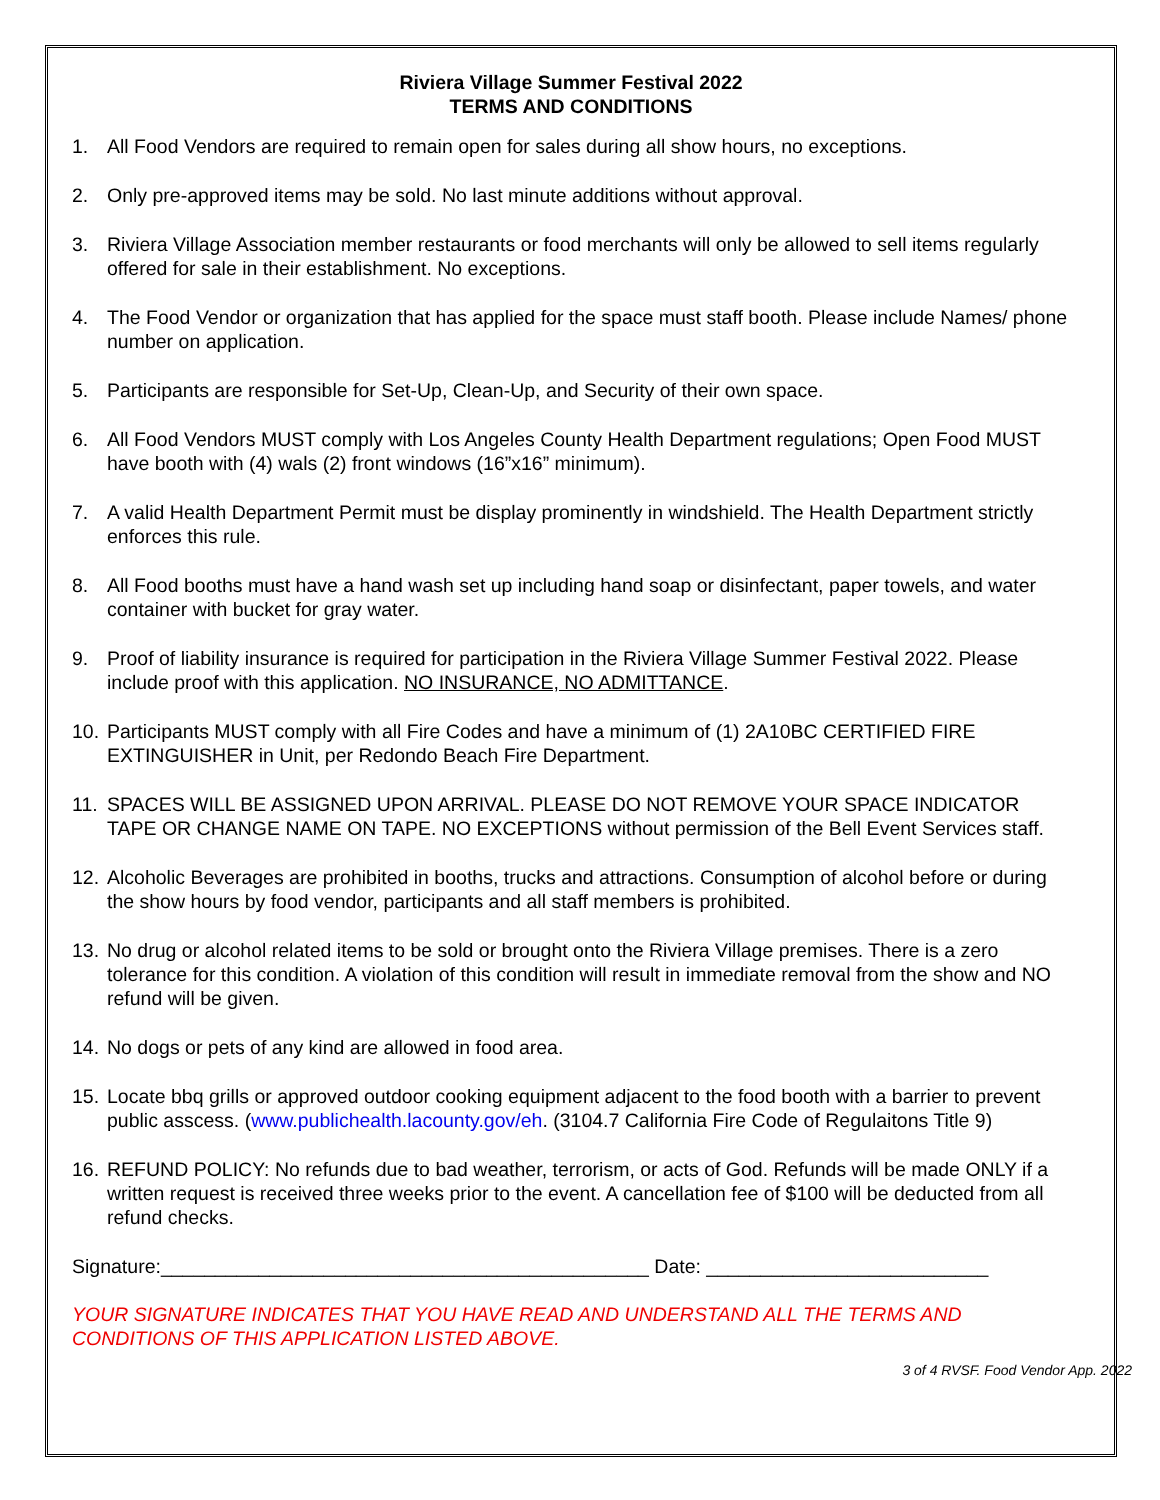Riviera Village Summer Festival 2022
TERMS AND CONDITIONS
1. All Food Vendors are required to remain open for sales during all show hours, no exceptions.
2. Only pre-approved items may be sold. No last minute additions without approval.
3. Riviera Village Association member restaurants or food merchants will only be allowed to sell items regularly offered for sale in their establishment. No exceptions.
4. The Food Vendor or organization that has applied for the space must staff booth. Please include Names/ phone number on application.
5. Participants are responsible for Set-Up, Clean-Up, and Security of their own space.
6. All Food Vendors MUST comply with Los Angeles County Health Department regulations; Open Food MUST have booth with (4) wals (2) front windows (16”x16” minimum).
7. A valid Health Department Permit must be display prominently in windshield. The Health Department strictly enforces this rule.
8. All Food booths must have a hand wash set up including hand soap or disinfectant, paper towels, and water container with bucket for gray water.
9. Proof of liability insurance is required for participation in the Riviera Village Summer Festival 2022. Please include proof with this application. NO INSURANCE, NO ADMITTANCE.
10. Participants MUST comply with all Fire Codes and have a minimum of (1) 2A10BC CERTIFIED FIRE EXTINGUISHER in Unit, per Redondo Beach Fire Department.
11. SPACES WILL BE ASSIGNED UPON ARRIVAL. PLEASE DO NOT REMOVE YOUR SPACE INDICATOR TAPE OR CHANGE NAME ON TAPE. NO EXCEPTIONS without permission of the Bell Event Services staff.
12. Alcoholic Beverages are prohibited in booths, trucks and attractions. Consumption of alcohol before or during the show hours by food vendor, participants and all staff members is prohibited.
13. No drug or alcohol related items to be sold or brought onto the Riviera Village premises. There is a zero tolerance for this condition. A violation of this condition will result in immediate removal from the show and NO refund will be given.
14. No dogs or pets of any kind are allowed in food area.
15. Locate bbq grills or approved outdoor cooking equipment adjacent to the food booth with a barrier to prevent public asscess. (www.publichealth.lacounty.gov/eh. (3104.7 California Fire Code of Regulaitons Title 9)
16. REFUND POLICY: No refunds due to bad weather, terrorism, or acts of God. Refunds will be made ONLY if a written request is received three weeks prior to the event. A cancellation fee of $100 will be deducted from all refund checks.
Signature:_____________________________________________ Date: __________________________
YOUR SIGNATURE INDICATES THAT YOU HAVE READ AND UNDERSTAND ALL THE TERMS AND CONDITIONS OF THIS APPLICATION LISTED ABOVE.
3 of 4 RVSF. Food Vendor App. 2022